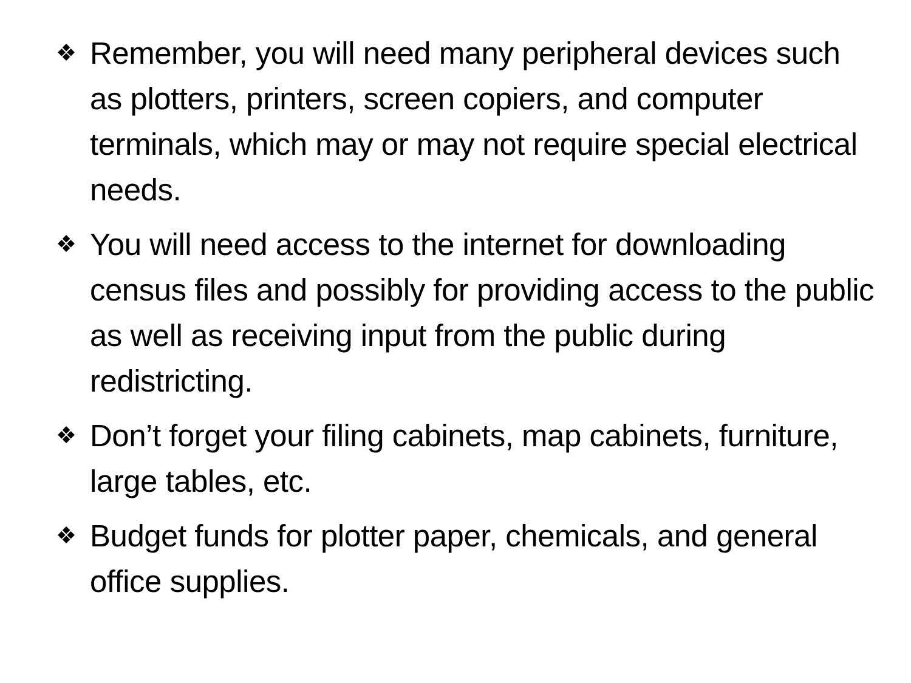❖ Remember, you will need many peripheral devices such as plotters, printers, screen copiers, and computer terminals, which may or may not require special electrical needs.
❖ You will need access to the internet for downloading census files and possibly for providing access to the public as well as receiving input from the public during redistricting.
❖ Don’t forget your filing cabinets, map cabinets, furniture, large tables, etc.
❖ Budget funds for plotter paper, chemicals, and general office supplies.